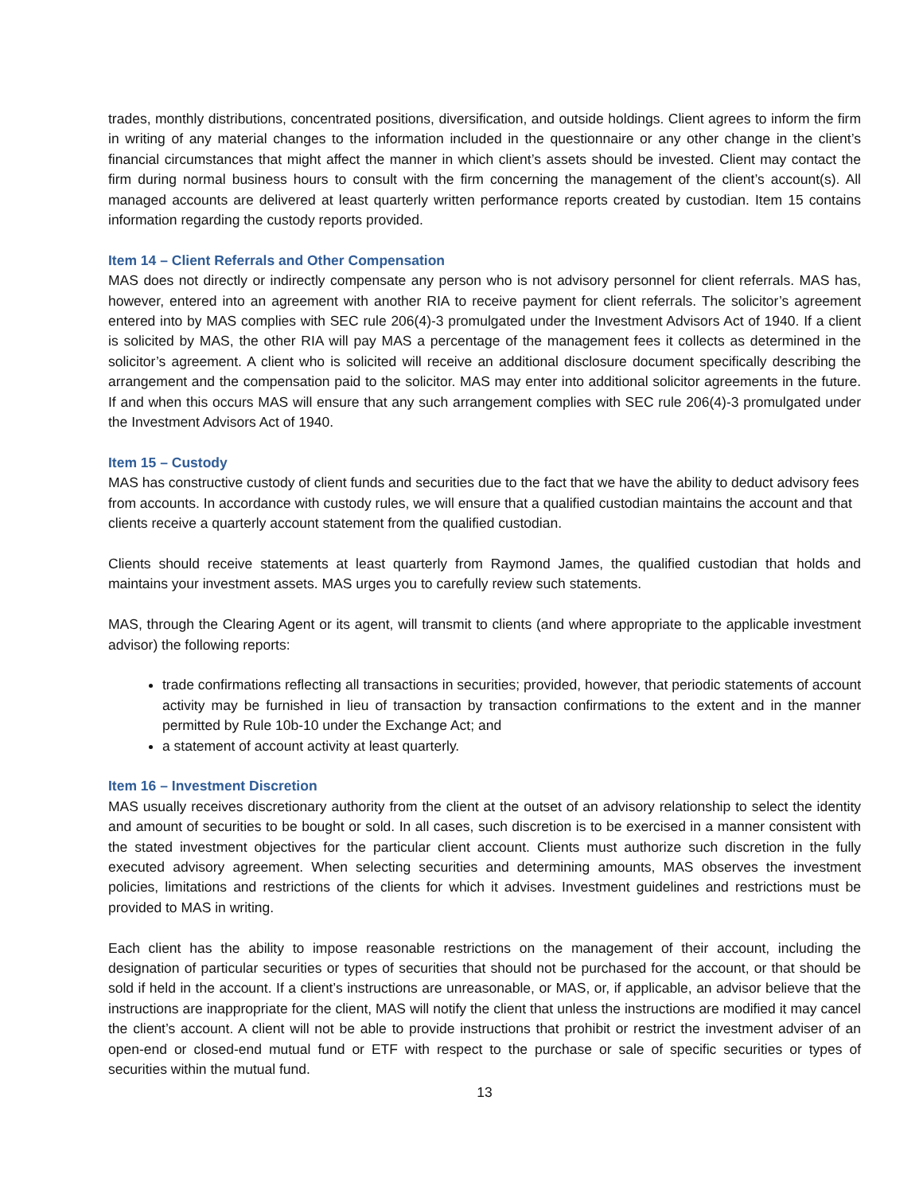trades, monthly distributions, concentrated positions, diversification, and outside holdings. Client agrees to inform the firm in writing of any material changes to the information included in the questionnaire or any other change in the client’s financial circumstances that might affect the manner in which client’s assets should be invested. Client may contact the firm during normal business hours to consult with the firm concerning the management of the client’s account(s). All managed accounts are delivered at least quarterly written performance reports created by custodian. Item 15 contains information regarding the custody reports provided.
Item 14 – Client Referrals and Other Compensation
MAS does not directly or indirectly compensate any person who is not advisory personnel for client referrals. MAS has, however, entered into an agreement with another RIA to receive payment for client referrals. The solicitor’s agreement entered into by MAS complies with SEC rule 206(4)-3 promulgated under the Investment Advisors Act of 1940. If a client is solicited by MAS, the other RIA will pay MAS a percentage of the management fees it collects as determined in the solicitor’s agreement. A client who is solicited will receive an additional disclosure document specifically describing the arrangement and the compensation paid to the solicitor. MAS may enter into additional solicitor agreements in the future. If and when this occurs MAS will ensure that any such arrangement complies with SEC rule 206(4)-3 promulgated under the Investment Advisors Act of 1940.
Item 15 – Custody
MAS has constructive custody of client funds and securities due to the fact that we have the ability to deduct advisory fees from accounts. In accordance with custody rules, we will ensure that a qualified custodian maintains the account and that clients receive a quarterly account statement from the qualified custodian.
Clients should receive statements at least quarterly from Raymond James, the qualified custodian that holds and maintains your investment assets. MAS urges you to carefully review such statements.
MAS, through the Clearing Agent or its agent, will transmit to clients (and where appropriate to the applicable investment advisor) the following reports:
trade confirmations reflecting all transactions in securities; provided, however, that periodic statements of account activity may be furnished in lieu of transaction by transaction confirmations to the extent and in the manner permitted by Rule 10b-10 under the Exchange Act; and
a statement of account activity at least quarterly.
Item 16 – Investment Discretion
MAS usually receives discretionary authority from the client at the outset of an advisory relationship to select the identity and amount of securities to be bought or sold. In all cases, such discretion is to be exercised in a manner consistent with the stated investment objectives for the particular client account. Clients must authorize such discretion in the fully executed advisory agreement. When selecting securities and determining amounts, MAS observes the investment policies, limitations and restrictions of the clients for which it advises. Investment guidelines and restrictions must be provided to MAS in writing.
Each client has the ability to impose reasonable restrictions on the management of their account, including the designation of particular securities or types of securities that should not be purchased for the account, or that should be sold if held in the account. If a client’s instructions are unreasonable, or MAS, or, if applicable, an advisor believe that the instructions are inappropriate for the client, MAS will notify the client that unless the instructions are modified it may cancel the client’s account. A client will not be able to provide instructions that prohibit or restrict the investment adviser of an open-end or closed-end mutual fund or ETF with respect to the purchase or sale of specific securities or types of securities within the mutual fund.
13